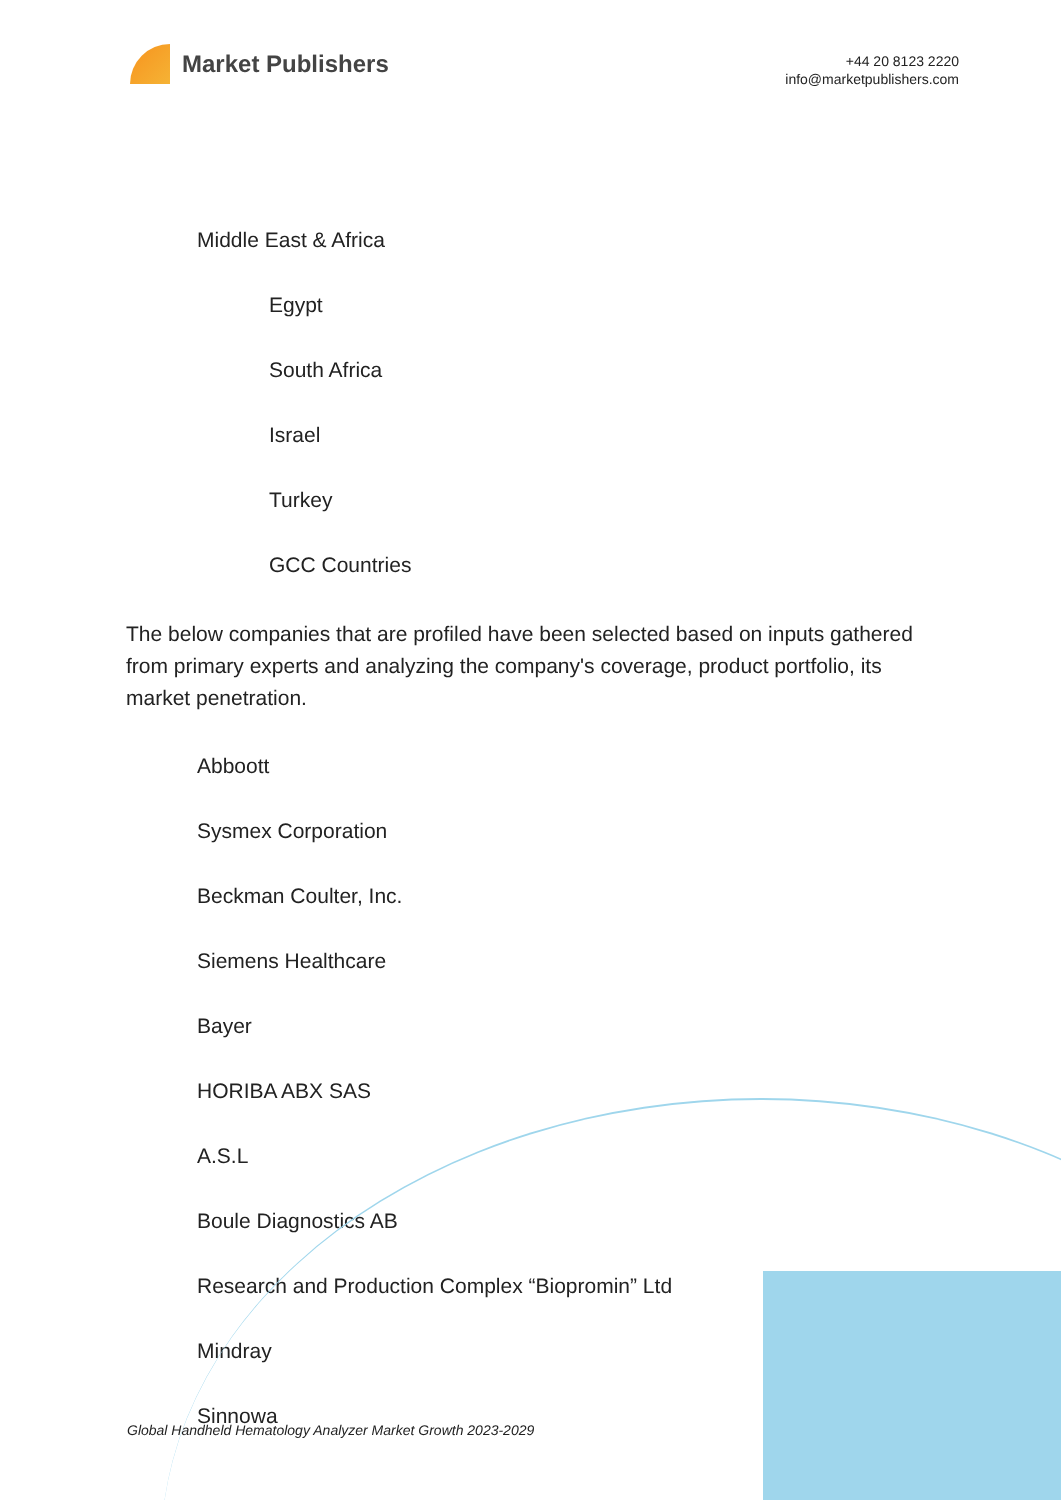Market Publishers
+44 20 8123 2220
info@marketpublishers.com
Middle East & Africa
Egypt
South Africa
Israel
Turkey
GCC Countries
The below companies that are profiled have been selected based on inputs gathered from primary experts and analyzing the company's coverage, product portfolio, its market penetration.
Abboott
Sysmex Corporation
Beckman Coulter, Inc.
Siemens Healthcare
Bayer
HORIBA ABX SAS
A.S.L
Boule Diagnostics AB
Research and Production Complex “Biopromin” Ltd
Mindray
Sinnowa
Global Handheld Hematology Analyzer Market Growth 2023-2029